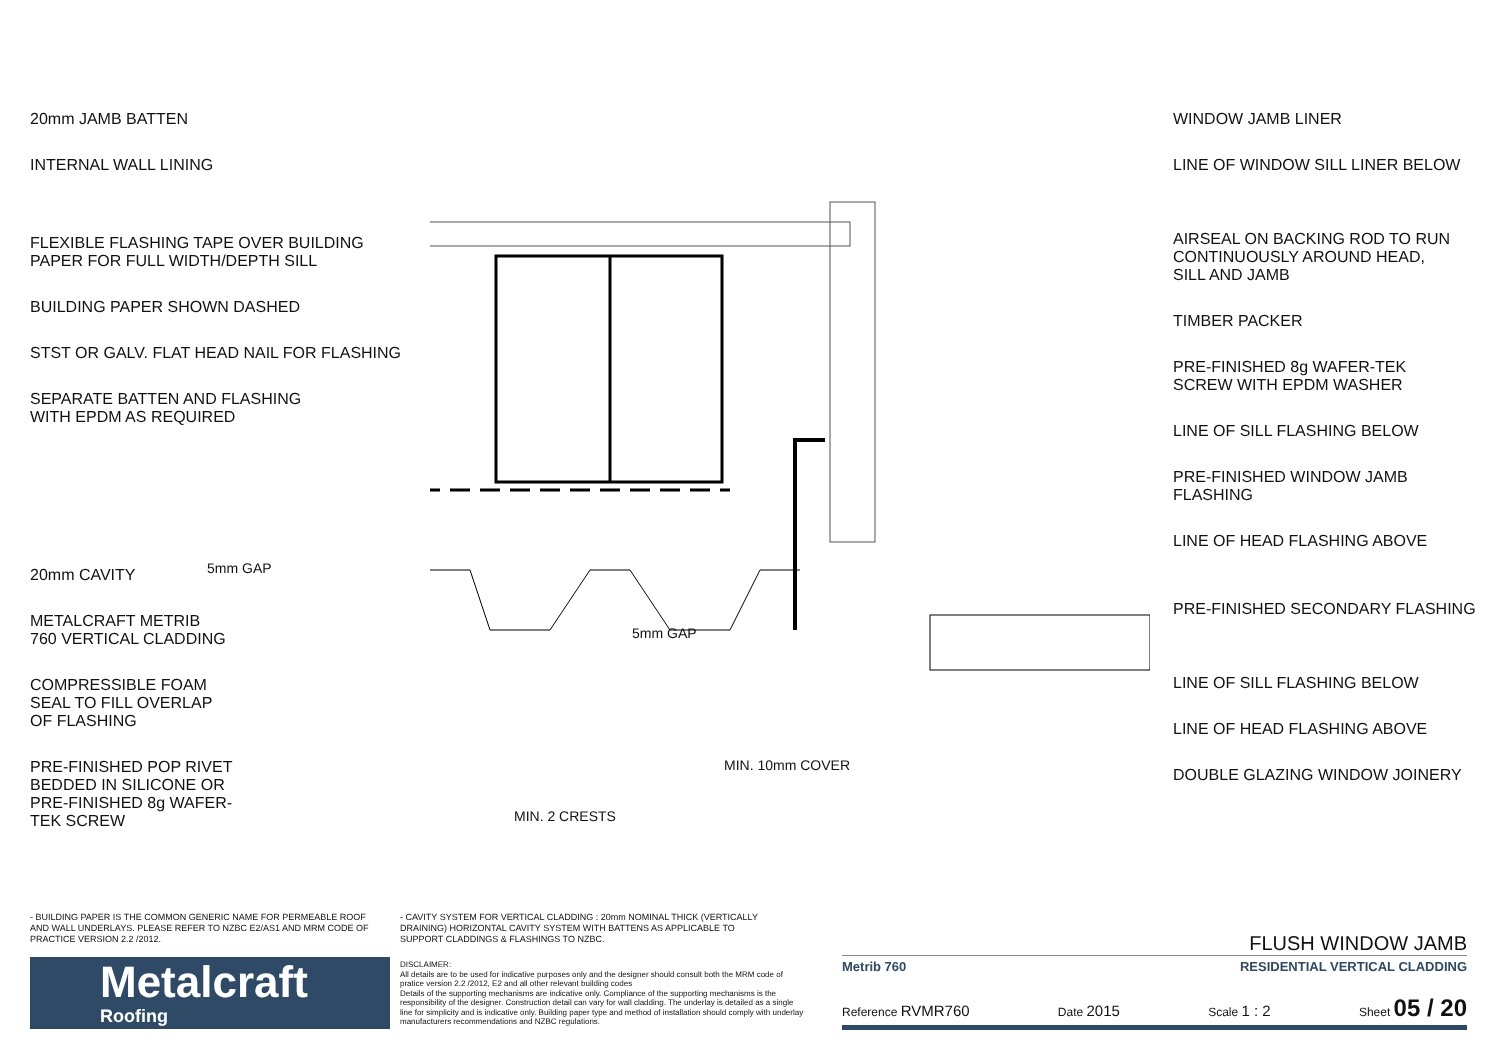20mm JAMB BATTEN
INTERNAL WALL LINING
FLEXIBLE FLASHING TAPE OVER BUILDING
PAPER FOR FULL WIDTH/DEPTH SILL
BUILDING PAPER SHOWN DASHED
STST OR GALV. FLAT HEAD NAIL FOR FLASHING
SEPARATE BATTEN AND FLASHING
WITH EPDM AS REQUIRED
20mm CAVITY
METALCRAFT METRIB
760 VERTICAL CLADDING
COMPRESSIBLE FOAM
SEAL TO FILL OVERLAP
OF FLASHING
PRE-FINISHED POP RIVET
BEDDED IN SILICONE OR
PRE-FINISHED 8g WAFER-
TEK SCREW
WINDOW JAMB LINER
LINE OF WINDOW SILL LINER BELOW
AIRSEAL ON BACKING ROD TO RUN
CONTINUOUSLY AROUND HEAD,
SILL AND JAMB
TIMBER PACKER
PRE-FINISHED 8g WAFER-TEK
SCREW WITH EPDM WASHER
LINE OF SILL FLASHING BELOW
PRE-FINISHED WINDOW JAMB
FLASHING
LINE OF HEAD FLASHING ABOVE
PRE-FINISHED SECONDARY FLASHING
LINE OF SILL FLASHING BELOW
LINE OF HEAD FLASHING ABOVE
DOUBLE GLAZING WINDOW JOINERY
5mm GAP
5mm GAP
MIN. 10mm COVER
MIN. 2 CRESTS
- BUILDING PAPER IS THE COMMON GENERIC NAME FOR PERMEABLE ROOF AND WALL UNDERLAYS. PLEASE REFER TO NZBC E2/AS1 AND MRM CODE OF PRACTICE VERSION 2.2 /2012.
- CAVITY SYSTEM FOR VERTICAL CLADDING : 20mm NOMINAL THICK (VERTICALLY DRAINING) HORIZONTAL CAVITY SYSTEM WITH BATTENS AS APPLICABLE TO SUPPORT CLADDINGS & FLASHINGS TO NZBC.
Metalcraft
Roofing
DISCLAIMER:
All details are to be used for indicative purposes only and the designer should consult both the MRM code of pratice version 2.2 /2012, E2 and all other relevant building codes
Details of the supporting mechanisms are indicative only. Compliance of the supporting mechanisms is the responsibility of the designer. Construction detail can vary for wall cladding. The underlay is detailed as a single line for simplicity and is indicative only. Building paper type and method of installation should comply with underlay manufacturers recommendations and NZBC regulations.
FLUSH WINDOW JAMB
Metrib 760 RESIDENTIAL VERTICAL CLADDING
Reference RVMR760 Date 2015 Scale 1 : 2 Sheet 05 / 20